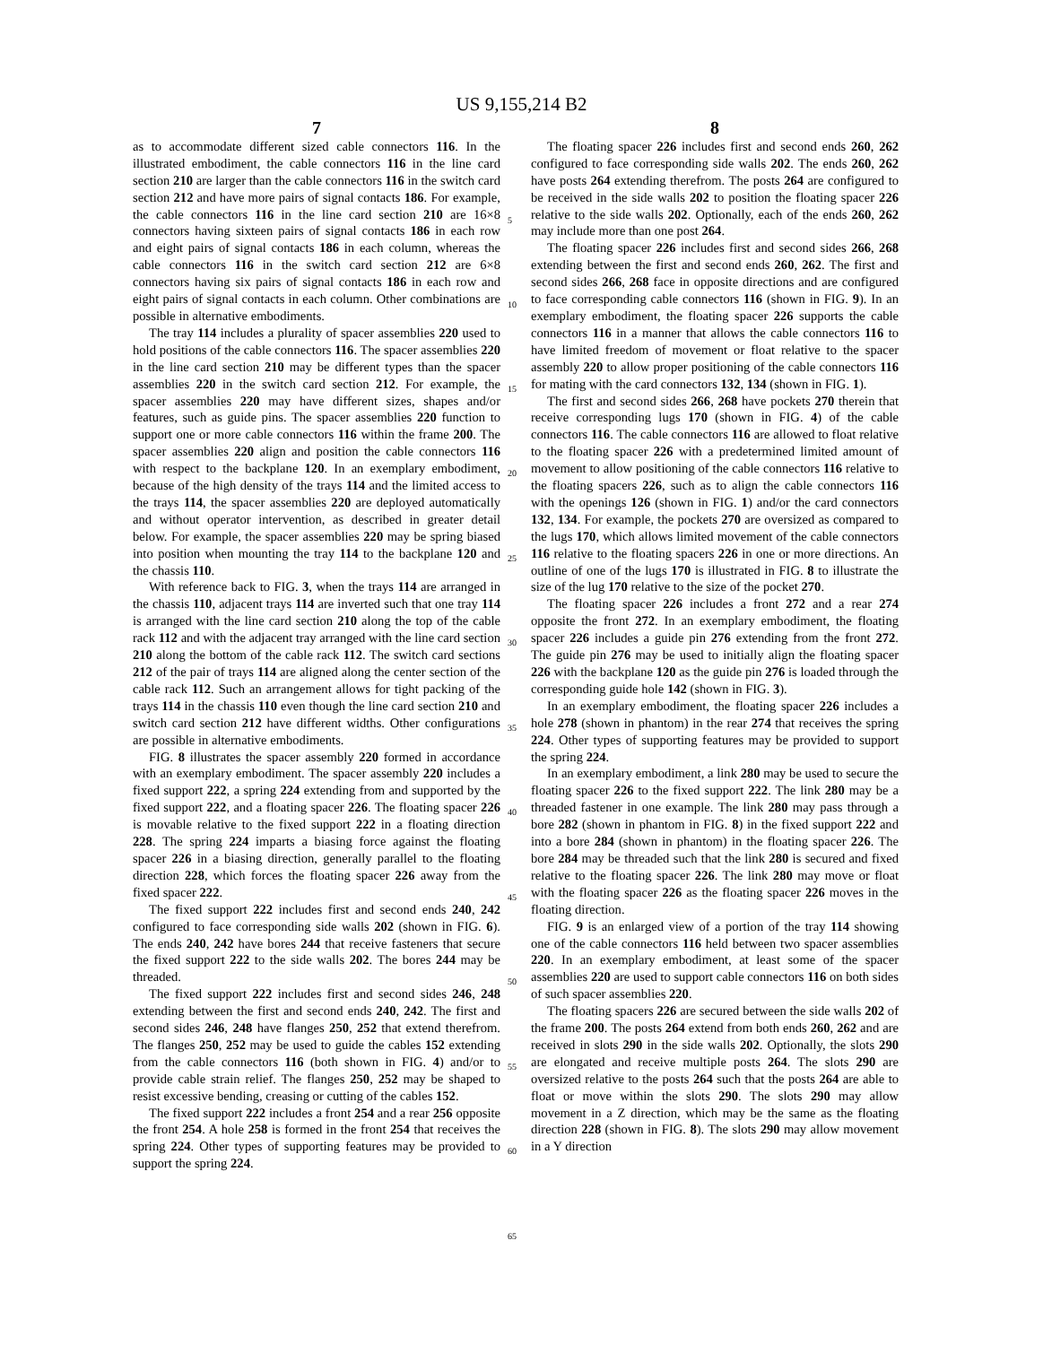US 9,155,214 B2
7
as to accommodate different sized cable connectors 116. In the illustrated embodiment, the cable connectors 116 in the line card section 210 are larger than the cable connectors 116 in the switch card section 212 and have more pairs of signal contacts 186. For example, the cable connectors 116 in the line card section 210 are 16×8 connectors having sixteen pairs of signal contacts 186 in each row and eight pairs of signal contacts 186 in each column, whereas the cable connectors 116 in the switch card section 212 are 6×8 connectors having six pairs of signal contacts 186 in each row and eight pairs of signal contacts in each column. Other combinations are possible in alternative embodiments.
The tray 114 includes a plurality of spacer assemblies 220 used to hold positions of the cable connectors 116. The spacer assemblies 220 in the line card section 210 may be different types than the spacer assemblies 220 in the switch card section 212. For example, the spacer assemblies 220 may have different sizes, shapes and/or features, such as guide pins. The spacer assemblies 220 function to support one or more cable connectors 116 within the frame 200. The spacer assemblies 220 align and position the cable connectors 116 with respect to the backplane 120. In an exemplary embodiment, because of the high density of the trays 114 and the limited access to the trays 114, the spacer assemblies 220 are deployed automatically and without operator intervention, as described in greater detail below. For example, the spacer assemblies 220 may be spring biased into position when mounting the tray 114 to the backplane 120 and the chassis 110.
With reference back to FIG. 3, when the trays 114 are arranged in the chassis 110, adjacent trays 114 are inverted such that one tray 114 is arranged with the line card section 210 along the top of the cable rack 112 and with the adjacent tray arranged with the line card section 210 along the bottom of the cable rack 112. The switch card sections 212 of the pair of trays 114 are aligned along the center section of the cable rack 112. Such an arrangement allows for tight packing of the trays 114 in the chassis 110 even though the line card section 210 and switch card section 212 have different widths. Other configurations are possible in alternative embodiments.
FIG. 8 illustrates the spacer assembly 220 formed in accordance with an exemplary embodiment. The spacer assembly 220 includes a fixed support 222, a spring 224 extending from and supported by the fixed support 222, and a floating spacer 226. The floating spacer 226 is movable relative to the fixed support 222 in a floating direction 228. The spring 224 imparts a biasing force against the floating spacer 226 in a biasing direction, generally parallel to the floating direction 228, which forces the floating spacer 226 away from the fixed spacer 222.
The fixed support 222 includes first and second ends 240, 242 configured to face corresponding side walls 202 (shown in FIG. 6). The ends 240, 242 have bores 244 that receive fasteners that secure the fixed support 222 to the side walls 202. The bores 244 may be threaded.
The fixed support 222 includes first and second sides 246, 248 extending between the first and second ends 240, 242. The first and second sides 246, 248 have flanges 250, 252 that extend therefrom. The flanges 250, 252 may be used to guide the cables 152 extending from the cable connectors 116 (both shown in FIG. 4) and/or to provide cable strain relief. The flanges 250, 252 may be shaped to resist excessive bending, creasing or cutting of the cables 152.
The fixed support 222 includes a front 254 and a rear 256 opposite the front 254. A hole 258 is formed in the front 254 that receives the spring 224. Other types of supporting features may be provided to support the spring 224.
8
The floating spacer 226 includes first and second ends 260, 262 configured to face corresponding side walls 202. The ends 260, 262 have posts 264 extending therefrom. The posts 264 are configured to be received in the side walls 202 to position the floating spacer 226 relative to the side walls 202. Optionally, each of the ends 260, 262 may include more than one post 264.
The floating spacer 226 includes first and second sides 266, 268 extending between the first and second ends 260, 262. The first and second sides 266, 268 face in opposite directions and are configured to face corresponding cable connectors 116 (shown in FIG. 9). In an exemplary embodiment, the floating spacer 226 supports the cable connectors 116 in a manner that allows the cable connectors 116 to have limited freedom of movement or float relative to the spacer assembly 220 to allow proper positioning of the cable connectors 116 for mating with the card connectors 132, 134 (shown in FIG. 1).
The first and second sides 266, 268 have pockets 270 therein that receive corresponding lugs 170 (shown in FIG. 4) of the cable connectors 116. The cable connectors 116 are allowed to float relative to the floating spacer 226 with a predetermined limited amount of movement to allow positioning of the cable connectors 116 relative to the floating spacers 226, such as to align the cable connectors 116 with the openings 126 (shown in FIG. 1) and/or the card connectors 132, 134. For example, the pockets 270 are oversized as compared to the lugs 170, which allows limited movement of the cable connectors 116 relative to the floating spacers 226 in one or more directions. An outline of one of the lugs 170 is illustrated in FIG. 8 to illustrate the size of the lug 170 relative to the size of the pocket 270.
The floating spacer 226 includes a front 272 and a rear 274 opposite the front 272. In an exemplary embodiment, the floating spacer 226 includes a guide pin 276 extending from the front 272. The guide pin 276 may be used to initially align the floating spacer 226 with the backplane 120 as the guide pin 276 is loaded through the corresponding guide hole 142 (shown in FIG. 3).
In an exemplary embodiment, the floating spacer 226 includes a hole 278 (shown in phantom) in the rear 274 that receives the spring 224. Other types of supporting features may be provided to support the spring 224.
In an exemplary embodiment, a link 280 may be used to secure the floating spacer 226 to the fixed support 222. The link 280 may be a threaded fastener in one example. The link 280 may pass through a bore 282 (shown in phantom in FIG. 8) in the fixed support 222 and into a bore 284 (shown in phantom) in the floating spacer 226. The bore 284 may be threaded such that the link 280 is secured and fixed relative to the floating spacer 226. The link 280 may move or float with the floating spacer 226 as the floating spacer 226 moves in the floating direction.
FIG. 9 is an enlarged view of a portion of the tray 114 showing one of the cable connectors 116 held between two spacer assemblies 220. In an exemplary embodiment, at least some of the spacer assemblies 220 are used to support cable connectors 116 on both sides of such spacer assemblies 220.
The floating spacers 226 are secured between the side walls 202 of the frame 200. The posts 264 extend from both ends 260, 262 and are received in slots 290 in the side walls 202. Optionally, the slots 290 are elongated and receive multiple posts 264. The slots 290 are oversized relative to the posts 264 such that the posts 264 are able to float or move within the slots 290. The slots 290 may allow movement in a Z direction, which may be the same as the floating direction 228 (shown in FIG. 8). The slots 290 may allow movement in a Y direction
5
10
15
20
25
30
35
40
45
50
55
60
65